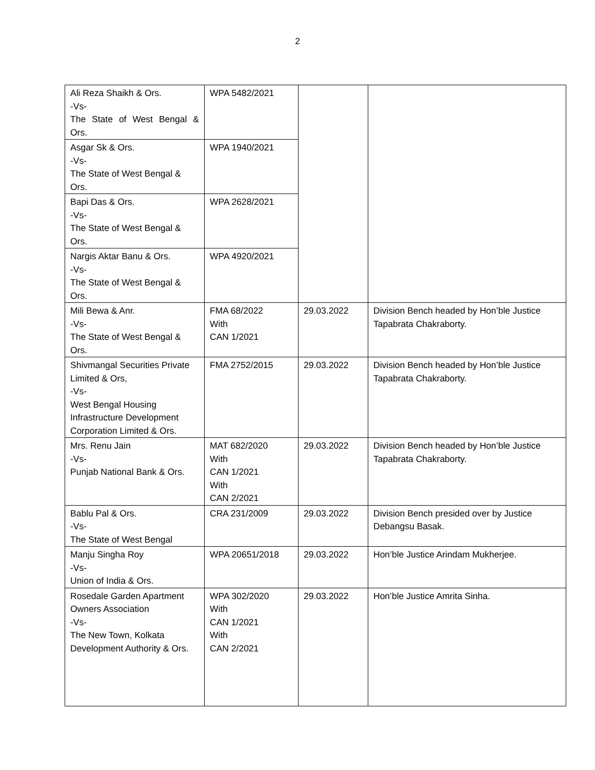2
| Ali Reza Shaikh & Ors. -Vs- The State of West Bengal & Ors. | WPA 5482/2021 | | |
| Asgar Sk & Ors. -Vs- The State of West Bengal & Ors. | WPA 1940/2021 | | |
| Bapi Das & Ors. -Vs- The State of West Bengal & Ors. | WPA 2628/2021 | | |
| Nargis Aktar Banu & Ors. -Vs- The State of West Bengal & Ors. | WPA 4920/2021 | | |
| Mili Bewa & Anr. -Vs- The State of West Bengal & Ors. | FMA 68/2022 With CAN 1/2021 | 29.03.2022 | Division Bench headed by Hon’ble Justice Tapabrata Chakraborty. |
| Shivmangal Securities Private Limited & Ors, -Vs- West Bengal Housing Infrastructure Development Corporation Limited & Ors. | FMA 2752/2015 | 29.03.2022 | Division Bench headed by Hon’ble Justice Tapabrata Chakraborty. |
| Mrs. Renu Jain -Vs- Punjab National Bank & Ors. | MAT 682/2020 With CAN 1/2021 With CAN 2/2021 | 29.03.2022 | Division Bench headed by Hon’ble Justice Tapabrata Chakraborty. |
| Bablu Pal & Ors. -Vs- The State of West Bengal | CRA 231/2009 | 29.03.2022 | Division Bench presided over by Justice Debangsu Basak. |
| Manju Singha Roy -Vs- Union of India & Ors. | WPA 20651/2018 | 29.03.2022 | Hon’ble Justice Arindam Mukherjee. |
| Rosedale Garden Apartment Owners Association -Vs- The New Town, Kolkata Development Authority & Ors. | WPA 302/2020 With CAN 1/2021 With CAN 2/2021 | 29.03.2022 | Hon’ble Justice Amrita Sinha. |